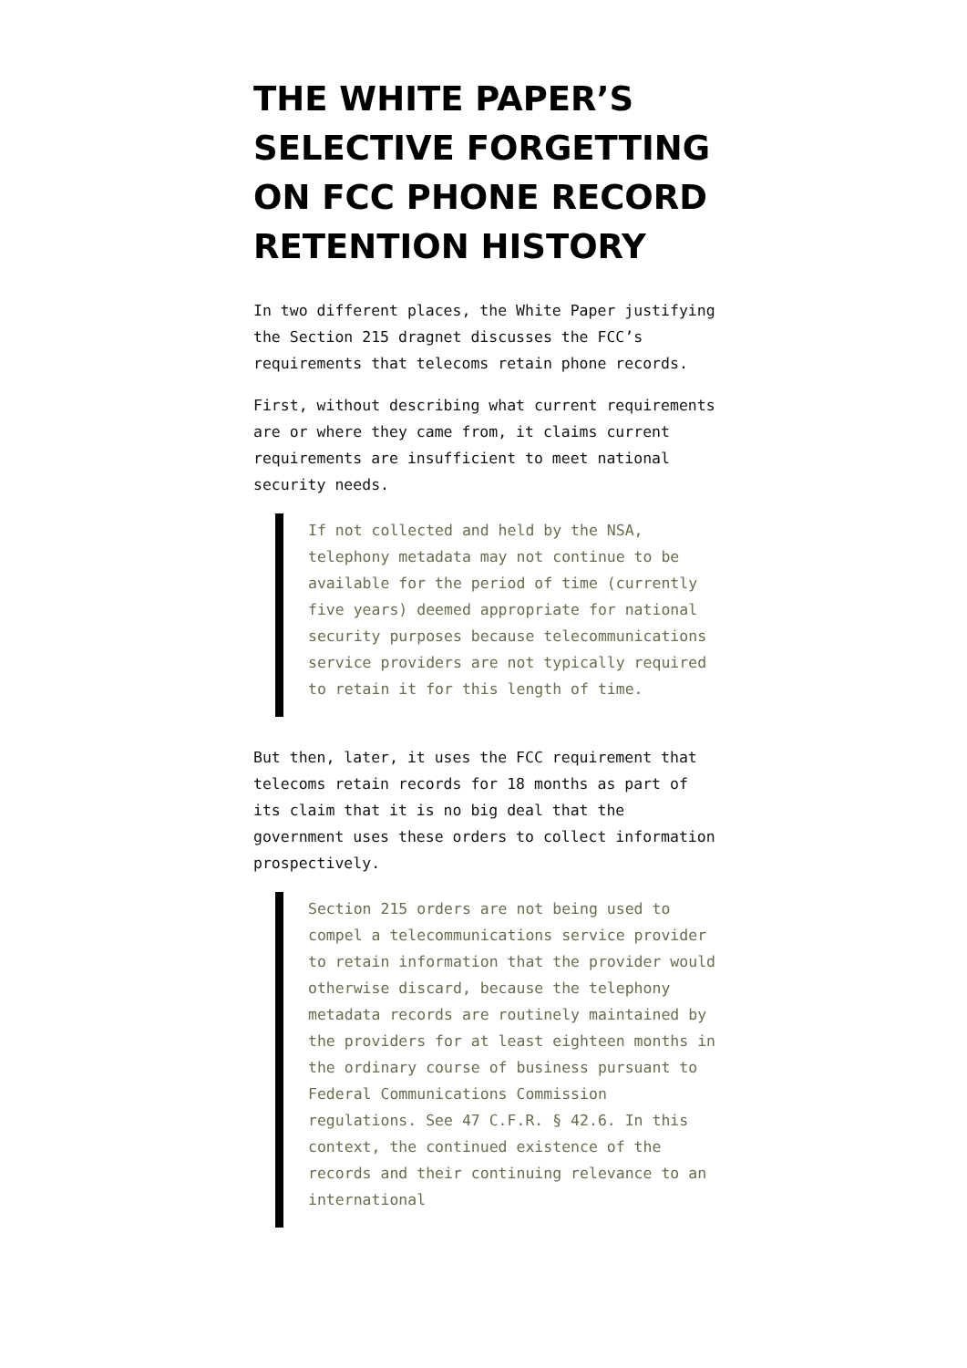THE WHITE PAPER’S SELECTIVE FORGETTING ON FCC PHONE RECORD RETENTION HISTORY
In two different places, the White Paper justifying the Section 215 dragnet discusses the FCC’s requirements that telecoms retain phone records.
First, without describing what current requirements are or where they came from, it claims current requirements are insufficient to meet national security needs.
If not collected and held by the NSA, telephony metadata may not continue to be available for the period of time (currently five years) deemed appropriate for national security purposes because telecommunications service providers are not typically required to retain it for this length of time.
But then, later, it uses the FCC requirement that telecoms retain records for 18 months as part of its claim that it is no big deal that the government uses these orders to collect information prospectively.
Section 215 orders are not being used to compel a telecommunications service provider to retain information that the provider would otherwise discard, because the telephony metadata records are routinely maintained by the providers for at least eighteen months in the ordinary course of business pursuant to Federal Communications Commission regulations. See 47 C.F.R. § 42.6. In this context, the continued existence of the records and their continuing relevance to an international